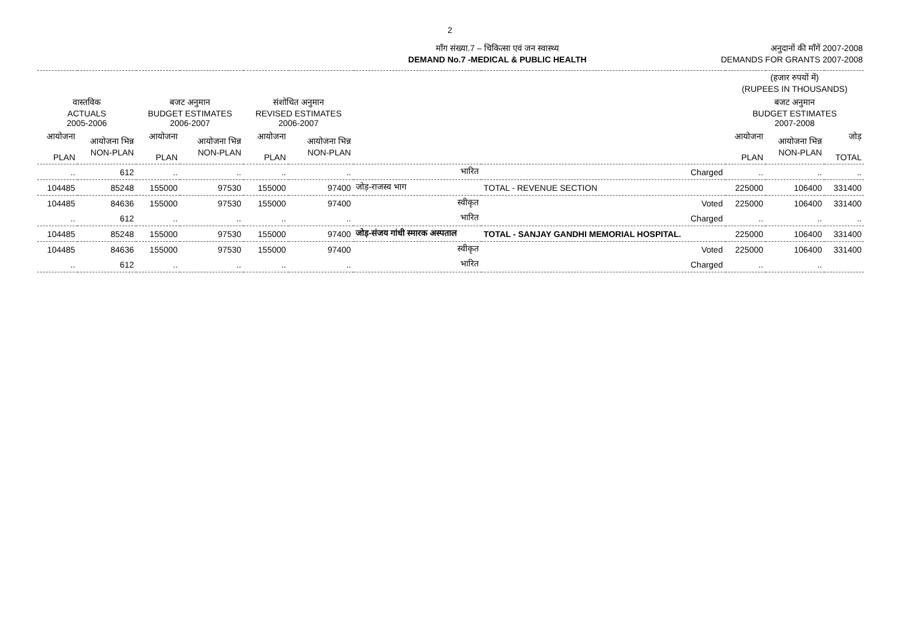2
माँग संख्या.7 – चिकित्सा एवं जन स्वास्थ्य
DEMAND No.7 -MEDICAL & PUBLIC HEALTH
अनुदानों की माँगें 2007-2008
DEMANDS FOR GRANTS 2007-2008
| | | | | | | | | (हजार रुपयों में) (RUPEES IN THOUSANDS) | | |
| --- | --- | --- | --- | --- | --- | --- | --- | --- | --- | --- |
| वास्तविक ACTUALS 2005-2006 | | बजट अनुमान BUDGET ESTIMATES 2006-2007 | | संशोधित अनुमान REVISED ESTIMATES 2006-2007 | | | | बजट अनुमान BUDGET ESTIMATES 2007-2008 | | |
| आयोजना PLAN | आयोजना भिन्न NON-PLAN | आयोजना PLAN | आयोजना भिन्न NON-PLAN | आयोजना PLAN | आयोजना भिन्न NON-PLAN | | | आयोजना PLAN | आयोजना भिन्न NON-PLAN | जोड़ TOTAL |
| .. | 612 | .. | .. | .. | .. | भारित | Charged | .. | .. | .. |
| 104485 | 85248 | 155000 | 97530 | 155000 | 97400 | जोड़-राजस्व भाग | TOTAL - REVENUE SECTION | 225000 | 106400 | 331400 |
| 104485 | 84636 | 155000 | 97530 | 155000 | 97400 | स्वीकृत | Voted | 225000 | 106400 | 331400 |
| .. | 612 | .. | .. | .. | .. | भारित | Charged | .. | .. | .. |
| 104485 | 85248 | 155000 | 97530 | 155000 | 97400 | जोड़-संजय गांधी स्मारक अस्पताल | TOTAL - SANJAY GANDHI MEMORIAL HOSPITAL. | 225000 | 106400 | 331400 |
| 104485 | 84636 | 155000 | 97530 | 155000 | 97400 | स्वीकृत | Voted | 225000 | 106400 | 331400 |
| .. | 612 | .. | .. | .. | .. | भारित | Charged | .. | .. | |